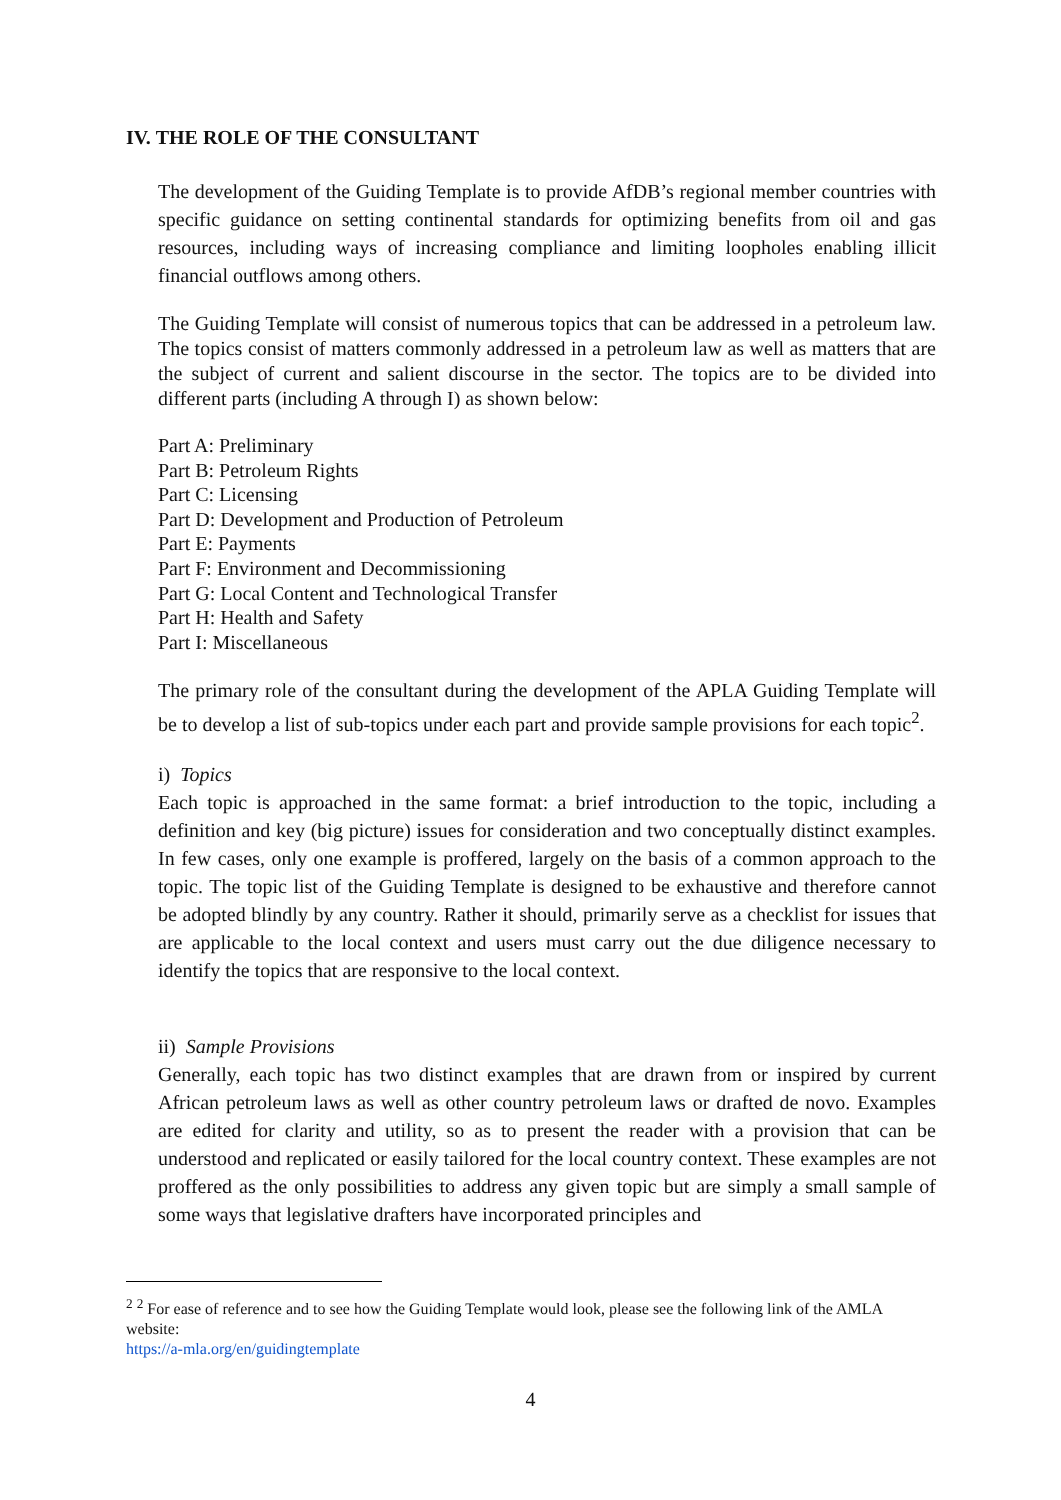IV. THE ROLE OF THE CONSULTANT
The development of the Guiding Template is to provide AfDB’s regional member countries with specific guidance on setting continental standards for optimizing benefits from oil and gas resources, including ways of increasing compliance and limiting loopholes enabling illicit financial outflows among others.
The Guiding Template will consist of numerous topics that can be addressed in a petroleum law. The topics consist of matters commonly addressed in a petroleum law as well as matters that are the subject of current and salient discourse in the sector. The topics are to be divided into different parts (including A through I) as shown below:
Part A: Preliminary
Part B: Petroleum Rights
Part C: Licensing
Part D: Development and Production of Petroleum
Part E: Payments
Part F: Environment and Decommissioning
Part G: Local Content and Technological Transfer
Part H: Health and Safety
Part I: Miscellaneous
The primary role of the consultant during the development of the APLA Guiding Template will be to develop a list of sub-topics under each part and provide sample provisions for each topic<sup>2</sup>.
i) Topics
Each topic is approached in the same format: a brief introduction to the topic, including a definition and key (big picture) issues for consideration and two conceptually distinct examples. In few cases, only one example is proffered, largely on the basis of a common approach to the topic. The topic list of the Guiding Template is designed to be exhaustive and therefore cannot be adopted blindly by any country. Rather it should, primarily serve as a checklist for issues that are applicable to the local context and users must carry out the due diligence necessary to identify the topics that are responsive to the local context.
ii) Sample Provisions
Generally, each topic has two distinct examples that are drawn from or inspired by current African petroleum laws as well as other country petroleum laws or drafted de novo. Examples are edited for clarity and utility, so as to present the reader with a provision that can be understood and replicated or easily tailored for the local country context. These examples are not proffered as the only possibilities to address any given topic but are simply a small sample of some ways that legislative drafters have incorporated principles and
<sup>2</sup> <sup>2</sup> For ease of reference and to see how the Guiding Template would look, please see the following link of the AMLA website:
https://a-mla.org/en/guidingtemplate
4